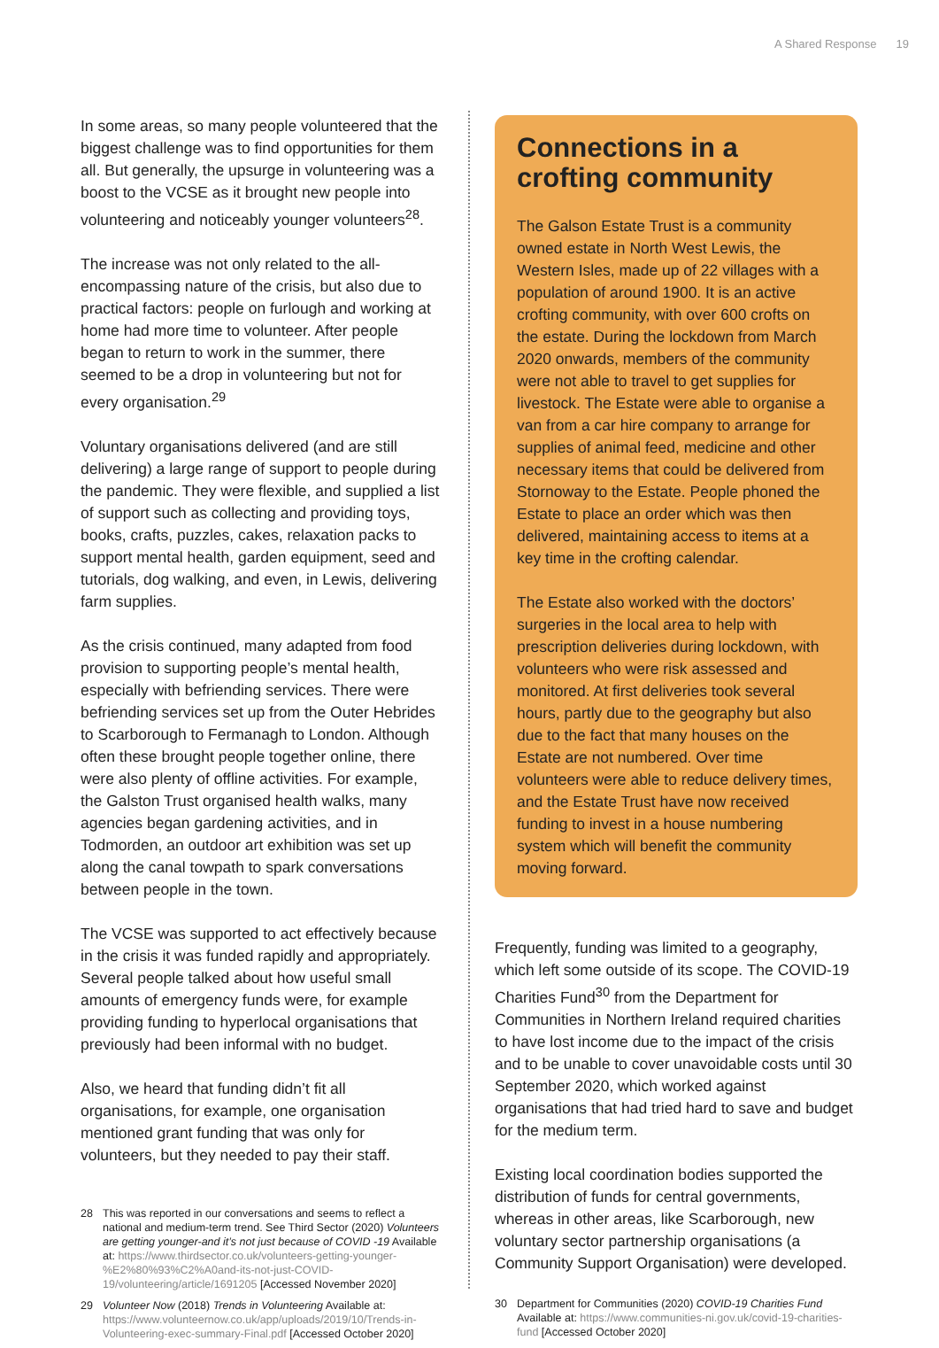A Shared Response 19
In some areas, so many people volunteered that the biggest challenge was to find opportunities for them all. But generally, the upsurge in volunteering was a boost to the VCSE as it brought new people into volunteering and noticeably younger volunteers<sup>28</sup>.
The increase was not only related to the all-encompassing nature of the crisis, but also due to practical factors: people on furlough and working at home had more time to volunteer. After people began to return to work in the summer, there seemed to be a drop in volunteering but not for every organisation.<sup>29</sup>
Voluntary organisations delivered (and are still delivering) a large range of support to people during the pandemic. They were flexible, and supplied a list of support such as collecting and providing toys, books, crafts, puzzles, cakes, relaxation packs to support mental health, garden equipment, seed and tutorials, dog walking, and even, in Lewis, delivering farm supplies.
As the crisis continued, many adapted from food provision to supporting people’s mental health, especially with befriending services. There were befriending services set up from the Outer Hebrides to Scarborough to Fermanagh to London. Although often these brought people together online, there were also plenty of offline activities. For example, the Galston Trust organised health walks, many agencies began gardening activities, and in Todmorden, an outdoor art exhibition was set up along the canal towpath to spark conversations between people in the town.
The VCSE was supported to act effectively because in the crisis it was funded rapidly and appropriately. Several people talked about how useful small amounts of emergency funds were, for example providing funding to hyperlocal organisations that previously had been informal with no budget.
Also, we heard that funding didn’t fit all organisations, for example, one organisation mentioned grant funding that was only for volunteers, but they needed to pay their staff.
28 This was reported in our conversations and seems to reflect a national and medium-term trend. See Third Sector (2020) Volunteers are getting younger-and it’s not just because of COVID -19 Available at: https://www.thirdsector.co.uk/volunteers-getting-younger-%E2%80%93%C2%A0and-its-not-just-COVID-19/volunteering/article/1691205 [Accessed November 2020]
29 Volunteer Now (2018) Trends in Volunteering Available at: https://www.volunteernow.co.uk/app/uploads/2019/10/Trends-in-Volunteering-exec-summary-Final.pdf [Accessed October 2020]
Connections in a crofting community
The Galson Estate Trust is a community owned estate in North West Lewis, the Western Isles, made up of 22 villages with a population of around 1900. It is an active crofting community, with over 600 crofts on the estate. During the lockdown from March 2020 onwards, members of the community were not able to travel to get supplies for livestock. The Estate were able to organise a van from a car hire company to arrange for supplies of animal feed, medicine and other necessary items that could be delivered from Stornoway to the Estate. People phoned the Estate to place an order which was then delivered, maintaining access to items at a key time in the crofting calendar.
The Estate also worked with the doctors’ surgeries in the local area to help with prescription deliveries during lockdown, with volunteers who were risk assessed and monitored. At first deliveries took several hours, partly due to the geography but also due to the fact that many houses on the Estate are not numbered. Over time volunteers were able to reduce delivery times, and the Estate Trust have now received funding to invest in a house numbering system which will benefit the community moving forward.
Frequently, funding was limited to a geography, which left some outside of its scope. The COVID-19 Charities Fund<sup>30</sup> from the Department for Communities in Northern Ireland required charities to have lost income due to the impact of the crisis and to be unable to cover unavoidable costs until 30 September 2020, which worked against organisations that had tried hard to save and budget for the medium term.
Existing local coordination bodies supported the distribution of funds for central governments, whereas in other areas, like Scarborough, new voluntary sector partnership organisations (a Community Support Organisation) were developed.
30 Department for Communities (2020) COVID-19 Charities Fund Available at: https://www.communities-ni.gov.uk/covid-19-charities-fund [Accessed October 2020]